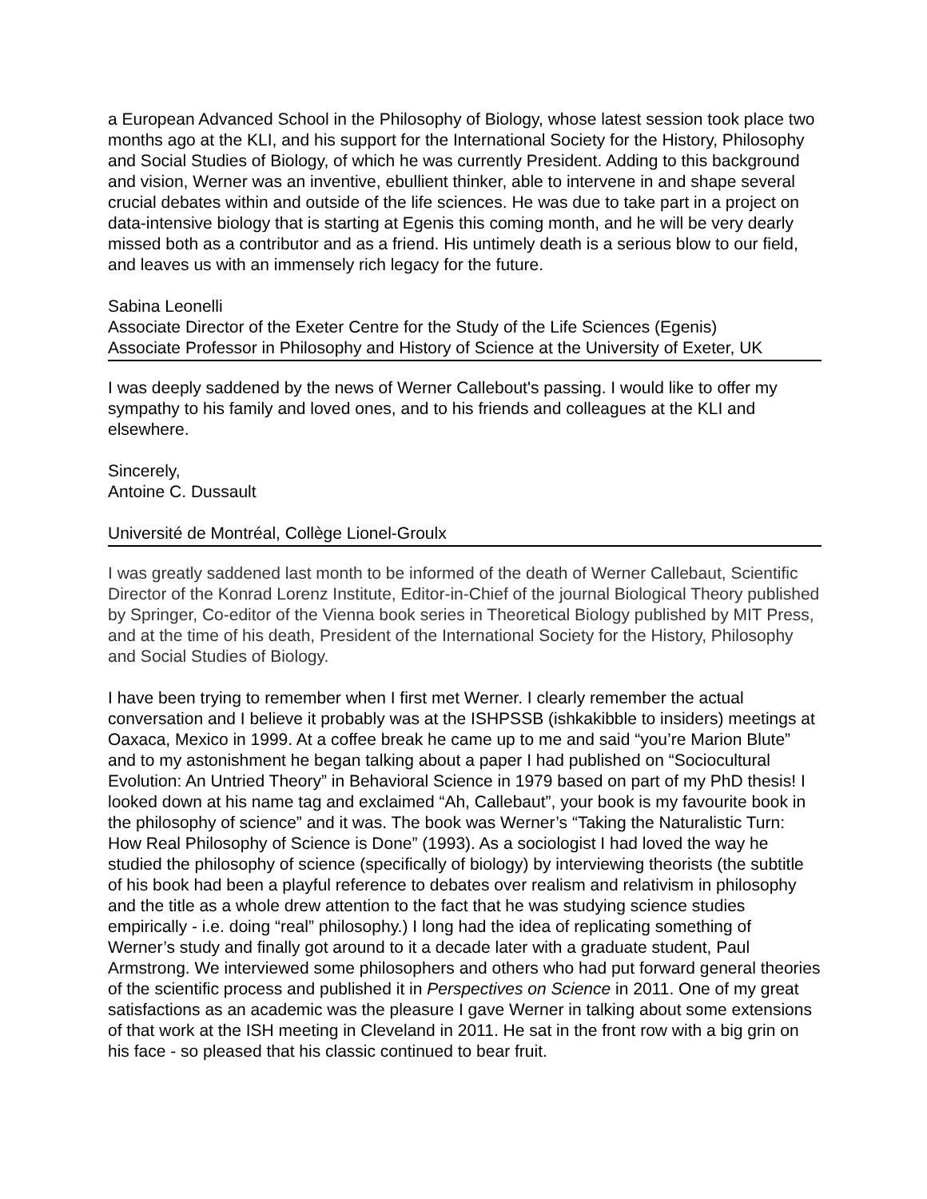a European Advanced School in the Philosophy of Biology, whose latest session took place two months ago at the KLI, and his support for the International Society for the History, Philosophy and Social Studies of Biology, of which he was currently President. Adding to this background and vision, Werner was an inventive, ebullient thinker, able to intervene in and shape several crucial debates within and outside of the life sciences. He was due to take part in a project on data-intensive biology that is starting at Egenis this coming month, and he will be very dearly missed both as a contributor and as a friend. His untimely death is a serious blow to our field, and leaves us with an immensely rich legacy for the future.
Sabina Leonelli
Associate Director of the Exeter Centre for the Study of the Life Sciences (Egenis)
Associate Professor in Philosophy and History of Science at the University of Exeter, UK
I was deeply saddened by the news of Werner Callebout's passing. I would like to offer my sympathy to his family and loved ones, and to his friends and colleagues at the KLI and elsewhere.
Sincerely,
Antoine C. Dussault
Université de Montréal, Collège Lionel-Groulx
I was greatly saddened last month to be informed of the death of Werner Callebaut, Scientific Director of the Konrad Lorenz Institute, Editor-in-Chief of the journal Biological Theory published by Springer, Co-editor of the Vienna book series in Theoretical Biology published by MIT Press, and at the time of his death, President of the International Society for the History, Philosophy and Social Studies of Biology.
I have been trying to remember when I first met Werner. I clearly remember the actual conversation and I believe it probably was at the ISHPSSB (ishkakibble to insiders) meetings at Oaxaca, Mexico in 1999. At a coffee break he came up to me and said “you’re Marion Blute” and to my astonishment he began talking about a paper I had published on “Sociocultural Evolution: An Untried Theory” in Behavioral Science in 1979 based on part of my PhD thesis! I looked down at his name tag and exclaimed “Ah, Callebaut”, your book is my favourite book in the philosophy of science” and it was. The book was Werner’s “Taking the Naturalistic Turn: How Real Philosophy of Science is Done” (1993). As a sociologist I had loved the way he studied the philosophy of science (specifically of biology) by interviewing theorists (the subtitle of his book had been a playful reference to debates over realism and relativism in philosophy and the title as a whole drew attention to the fact that he was studying science studies empirically - i.e. doing “real” philosophy.) I long had the idea of replicating something of Werner’s study and finally got around to it a decade later with a graduate student, Paul Armstrong. We interviewed some philosophers and others who had put forward general theories of the scientific process and published it in Perspectives on Science in 2011. One of my great satisfactions as an academic was the pleasure I gave Werner in talking about some extensions of that work at the ISH meeting in Cleveland in 2011. He sat in the front row with a big grin on his face - so pleased that his classic continued to bear fruit.